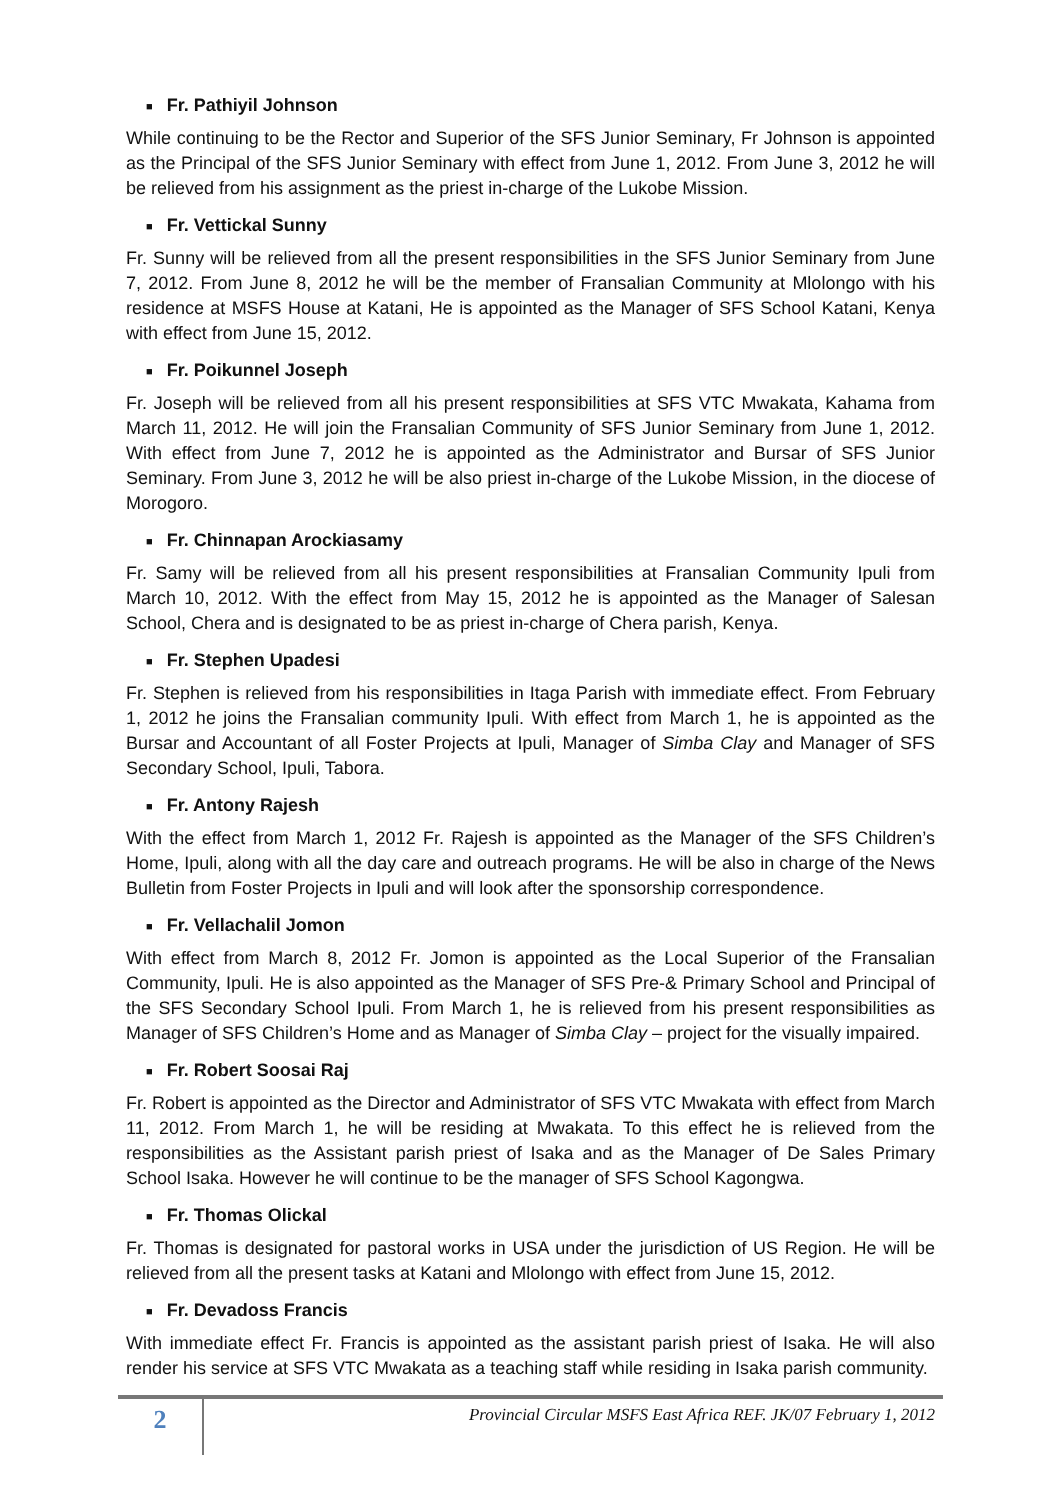■ Fr. Pathiyil Johnson
While continuing to be the Rector and Superior of the SFS Junior Seminary, Fr Johnson is appointed as the Principal of the SFS Junior Seminary with effect from June 1, 2012. From June 3, 2012 he will be relieved from his assignment as the priest in-charge of the Lukobe Mission.
■ Fr. Vettickal Sunny
Fr. Sunny will be relieved from all the present responsibilities in the SFS Junior Seminary from June 7, 2012. From June 8, 2012 he will be the member of Fransalian Community at Mlolongo with his residence at MSFS House at Katani, He is appointed as the Manager of SFS School Katani, Kenya with effect from June 15, 2012.
■ Fr. Poikunnel Joseph
Fr. Joseph will be relieved from all his present responsibilities at SFS VTC Mwakata, Kahama from March 11, 2012. He will join the Fransalian Community of SFS Junior Seminary from June 1, 2012. With effect from June 7, 2012 he is appointed as the Administrator and Bursar of SFS Junior Seminary. From June 3, 2012 he will be also priest in-charge of the Lukobe Mission, in the diocese of Morogoro.
■ Fr. Chinnapan Arockiasamy
Fr. Samy will be relieved from all his present responsibilities at Fransalian Community Ipuli from March 10, 2012. With the effect from May 15, 2012 he is appointed as the Manager of Salesan School, Chera and is designated to be as priest in-charge of Chera parish, Kenya.
■ Fr. Stephen Upadesi
Fr. Stephen is relieved from his responsibilities in Itaga Parish with immediate effect. From February 1, 2012 he joins the Fransalian community Ipuli. With effect from March 1, he is appointed as the Bursar and Accountant of all Foster Projects at Ipuli, Manager of Simba Clay and Manager of SFS Secondary School, Ipuli, Tabora.
■ Fr. Antony Rajesh
With the effect from March 1, 2012 Fr. Rajesh is appointed as the Manager of the SFS Children’s Home, Ipuli, along with all the day care and outreach programs. He will be also in charge of the News Bulletin from Foster Projects in Ipuli and will look after the sponsorship correspondence.
■ Fr. Vellachalil Jomon
With effect from March 8, 2012 Fr. Jomon is appointed as the Local Superior of the Fransalian Community, Ipuli. He is also appointed as the Manager of SFS Pre-& Primary School and Principal of the SFS Secondary School Ipuli. From March 1, he is relieved from his present responsibilities as Manager of SFS Children’s Home and as Manager of Simba Clay – project for the visually impaired.
■ Fr. Robert Soosai Raj
Fr. Robert is appointed as the Director and Administrator of SFS VTC Mwakata with effect from March 11, 2012. From March 1, he will be residing at Mwakata. To this effect he is relieved from the responsibilities as the Assistant parish priest of Isaka and as the Manager of De Sales Primary School Isaka. However he will continue to be the manager of SFS School Kagongwa.
■ Fr. Thomas Olickal
Fr. Thomas is designated for pastoral works in USA under the jurisdiction of US Region. He will be relieved from all the present tasks at Katani and Mlolongo with effect from June 15, 2012.
■ Fr. Devadoss Francis
With immediate effect Fr. Francis is appointed as the assistant parish priest of Isaka. He will also render his service at SFS VTC Mwakata as a teaching staff while residing in Isaka parish community.
2
Provincial Circular MSFS East Africa REF. JK/07 February 1, 2012